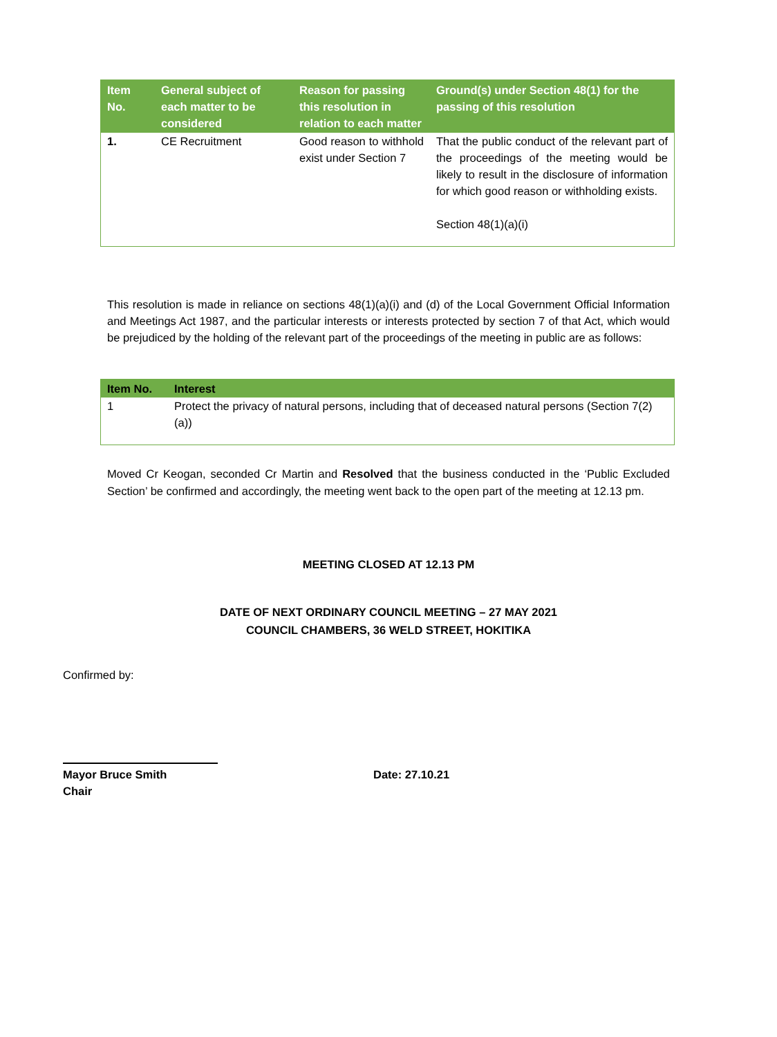| Item No. | General subject of each matter to be considered | Reason for passing this resolution in relation to each matter | Ground(s) under Section 48(1) for the passing of this resolution |
| --- | --- | --- | --- |
| 1. | CE Recruitment | Good reason to withhold exist under Section 7 | That the public conduct of the relevant part of the proceedings of the meeting would be likely to result in the disclosure of information for which good reason or withholding exists. Section 48(1)(a)(i) |
This resolution is made in reliance on sections 48(1)(a)(i) and (d) of the Local Government Official Information and Meetings Act 1987, and the particular interests or interests protected by section 7 of that Act, which would be prejudiced by the holding of the relevant part of the proceedings of the meeting in public are as follows:
| Item No. | Interest |
| --- | --- |
| 1 | Protect the privacy of natural persons, including that of deceased natural persons (Section 7(2)(a)) |
Moved Cr Keogan, seconded Cr Martin and Resolved that the business conducted in the ‘Public Excluded Section’ be confirmed and accordingly, the meeting went back to the open part of the meeting at 12.13 pm.
MEETING CLOSED AT 12.13 PM
DATE OF NEXT ORDINARY COUNCIL MEETING – 27 MAY 2021
COUNCIL CHAMBERS, 36 WELD STREET, HOKITIKA
Confirmed by:
Mayor Bruce Smith
Chair
Date: 27.10.21